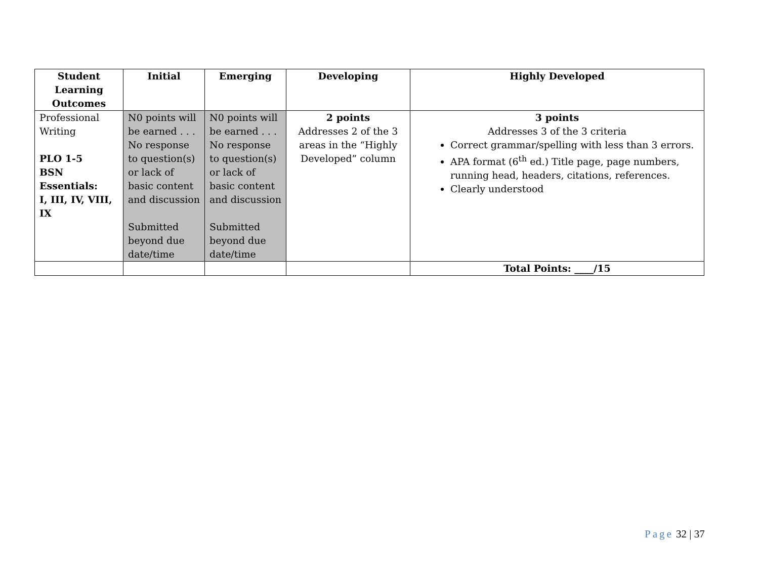| Student Learning Outcomes | Initial | Emerging | Developing | Highly Developed |
| --- | --- | --- | --- | --- |
| Professional Writing PLO 1-5 BSN Essentials: I, III, IV, VIII, IX | N0 points will be earned . . . No response to question(s) or lack of basic content and discussion Submitted beyond due date/time | N0 points will be earned . . . No response to question(s) or lack of basic content and discussion Submitted beyond due date/time | 2 points Addresses 2 of the 3 areas in the “Highly Developed” column | 3 points Addresses 3 of the 3 criteria Correct grammar/spelling with less than 3 errors. APA format (6<sup>th</sup> ed.) Title page, page numbers, running head, headers, citations, references. Clearly understood |
| | | | | Total Points: ____/15 |
Page 32 | 37